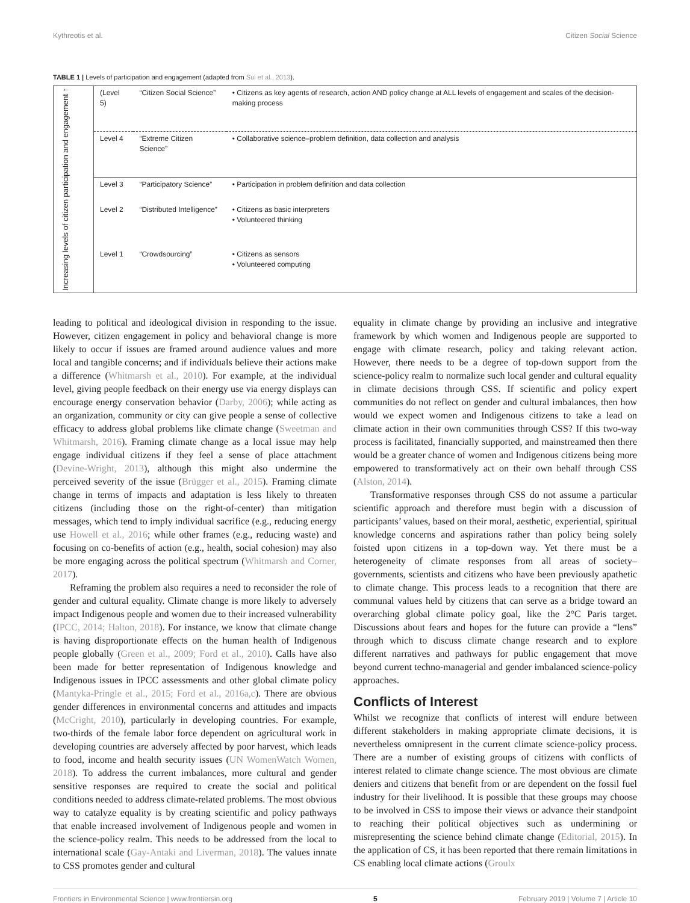Kythreotis et al. Citizen Social Science
TABLE 1 | Levels of participation and engagement (adapted from Sui et al., 2013).
| Increasing levels of citizen participation and engagement ↑ | (Level 5) | “Citizen Social Science” | • Citizens as key agents of research, action AND policy change at ALL levels of engagement and scales of the decision-making process |
| | Level 4 | “Extreme Citizen Science” | • Collaborative science–problem definition, data collection and analysis |
| | Level 3 | “Participatory Science” | • Participation in problem definition and data collection |
| | Level 2 | “Distributed Intelligence” | • Citizens as basic interpreters • Volunteered thinking |
| | Level 1 | “Crowdsourcing” | • Citizens as sensors • Volunteered computing |
leading to political and ideological division in responding to the issue. However, citizen engagement in policy and behavioral change is more likely to occur if issues are framed around audience values and more local and tangible concerns; and if individuals believe their actions make a difference (Whitmarsh et al., 2010). For example, at the individual level, giving people feedback on their energy use via energy displays can encourage energy conservation behavior (Darby, 2006); while acting as an organization, community or city can give people a sense of collective efficacy to address global problems like climate change (Sweetman and Whitmarsh, 2016). Framing climate change as a local issue may help engage individual citizens if they feel a sense of place attachment (Devine-Wright, 2013), although this might also undermine the perceived severity of the issue (Brügger et al., 2015). Framing climate change in terms of impacts and adaptation is less likely to threaten citizens (including those on the right-of-center) than mitigation messages, which tend to imply individual sacrifice (e.g., reducing energy use Howell et al., 2016; while other frames (e.g., reducing waste) and focusing on co-benefits of action (e.g., health, social cohesion) may also be more engaging across the political spectrum (Whitmarsh and Corner, 2017).
Reframing the problem also requires a need to reconsider the role of gender and cultural equality. Climate change is more likely to adversely impact Indigenous people and women due to their increased vulnerability (IPCC, 2014; Halton, 2018). For instance, we know that climate change is having disproportionate effects on the human health of Indigenous people globally (Green et al., 2009; Ford et al., 2010). Calls have also been made for better representation of Indigenous knowledge and Indigenous issues in IPCC assessments and other global climate policy (Mantyka-Pringle et al., 2015; Ford et al., 2016a,c). There are obvious gender differences in environmental concerns and attitudes and impacts (McCright, 2010), particularly in developing countries. For example, two-thirds of the female labor force dependent on agricultural work in developing countries are adversely affected by poor harvest, which leads to food, income and health security issues (UN WomenWatch Women, 2018). To address the current imbalances, more cultural and gender sensitive responses are required to create the social and political conditions needed to address climate-related problems. The most obvious way to catalyze equality is by creating scientific and policy pathways that enable increased involvement of Indigenous people and women in the science-policy realm. This needs to be addressed from the local to international scale (Gay-Antaki and Liverman, 2018). The values innate to CSS promotes gender and cultural
equality in climate change by providing an inclusive and integrative framework by which women and Indigenous people are supported to engage with climate research, policy and taking relevant action. However, there needs to be a degree of top-down support from the science-policy realm to normalize such local gender and cultural equality in climate decisions through CSS. If scientific and policy expert communities do not reflect on gender and cultural imbalances, then how would we expect women and Indigenous citizens to take a lead on climate action in their own communities through CSS? If this two-way process is facilitated, financially supported, and mainstreamed then there would be a greater chance of women and Indigenous citizens being more empowered to transformatively act on their own behalf through CSS (Alston, 2014).
Transformative responses through CSS do not assume a particular scientific approach and therefore must begin with a discussion of participants’ values, based on their moral, aesthetic, experiential, spiritual knowledge concerns and aspirations rather than policy being solely foisted upon citizens in a top-down way. Yet there must be a heterogeneity of climate responses from all areas of society–governments, scientists and citizens who have been previously apathetic to climate change. This process leads to a recognition that there are communal values held by citizens that can serve as a bridge toward an overarching global climate policy goal, like the 2°C Paris target. Discussions about fears and hopes for the future can provide a “lens” through which to discuss climate change research and to explore different narratives and pathways for public engagement that move beyond current techno-managerial and gender imbalanced science-policy approaches.
Conflicts of Interest
Whilst we recognize that conflicts of interest will endure between different stakeholders in making appropriate climate decisions, it is nevertheless omnipresent in the current climate science-policy process. There are a number of existing groups of citizens with conflicts of interest related to climate change science. The most obvious are climate deniers and citizens that benefit from or are dependent on the fossil fuel industry for their livelihood. It is possible that these groups may choose to be involved in CSS to impose their views or advance their standpoint to reaching their political objectives such as undermining or misrepresenting the science behind climate change (Editorial, 2015). In the application of CS, it has been reported that there remain limitations in CS enabling local climate actions (Groulx
Frontiers in Environmental Science | www.frontiersin.org 5 February 2019 | Volume 7 | Article 10